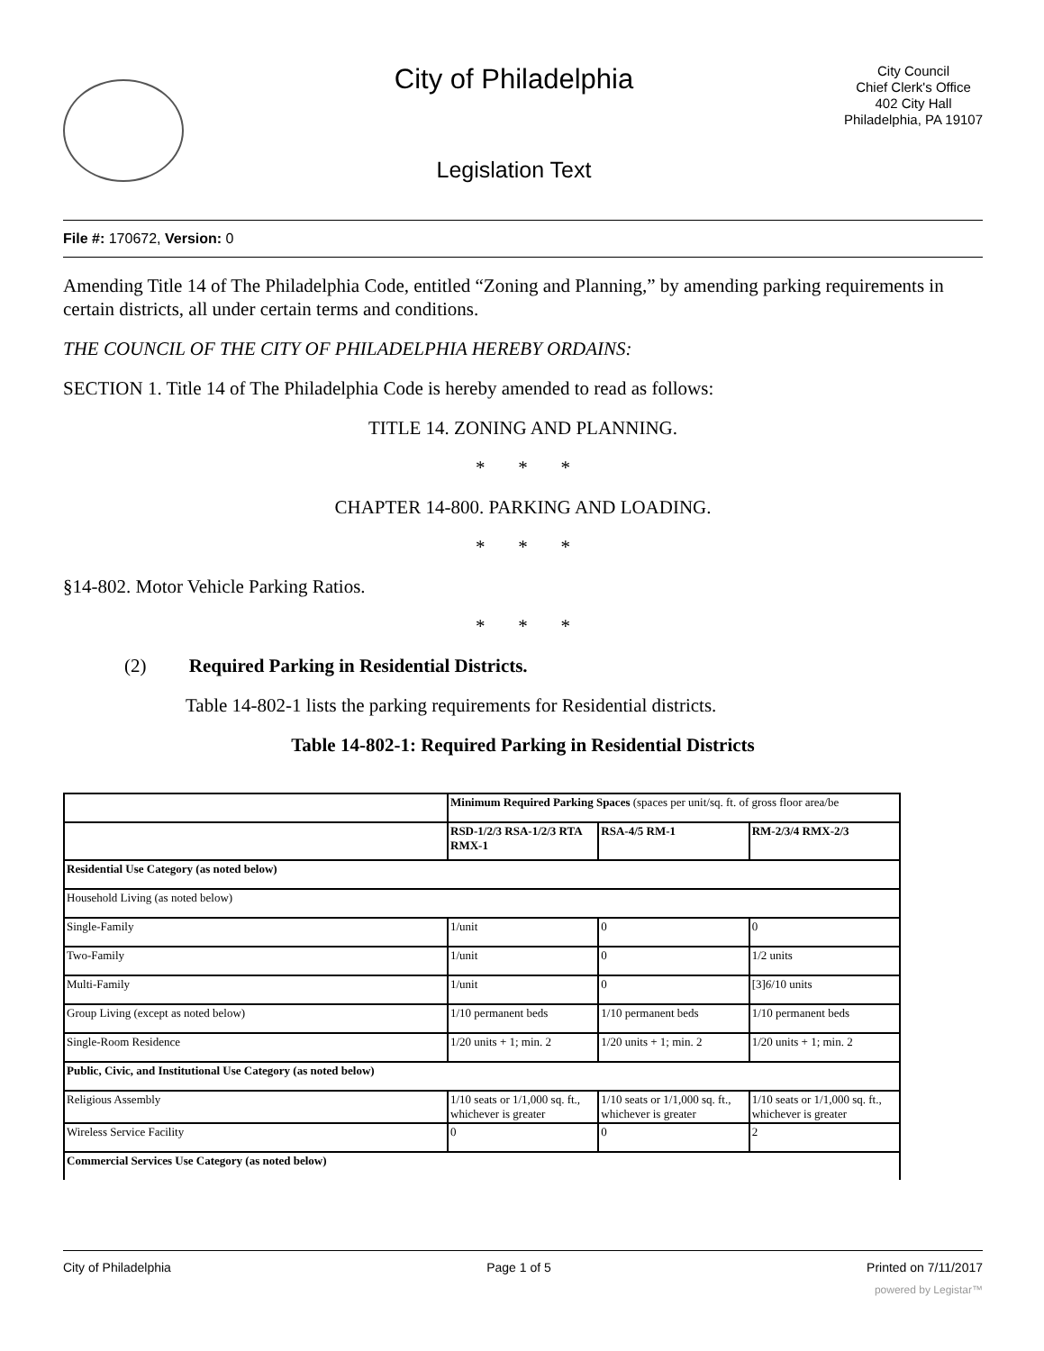City of Philadelphia
Legislation Text
City Council
Chief Clerk's Office
402 City Hall
Philadelphia, PA 19107
File #: 170672, Version: 0
Amending Title 14 of The Philadelphia Code, entitled “Zoning and Planning,” by amending parking requirements in certain districts, all under certain terms and conditions.
THE COUNCIL OF THE CITY OF PHILADELPHIA HEREBY ORDAINS:
SECTION 1. Title 14 of The Philadelphia Code is hereby amended to read as follows:
TITLE 14. ZONING AND PLANNING.
* * *
CHAPTER 14-800. PARKING AND LOADING.
* * *
§14-802. Motor Vehicle Parking Ratios.
* * *
(2) Required Parking in Residential Districts.
Table 14-802-1 lists the parking requirements for Residential districts.
Table 14-802-1: Required Parking in Residential Districts
| | Minimum Required Parking Spaces (spaces per unit/sq. ft. of gross floor area/be | | |
| | RSD-1/2/3 RSA-1/2/3 RTA RMX-1 | RSA-4/5 RM-1 | RM-2/3/4 RMX-2/3 |
| Residential Use Category (as noted below) | | | |
| Household Living (as noted below) | | | |
| Single-Family | 1/unit | 0 | 0 |
| Two-Family | 1/unit | 0 | 1/2 units |
| Multi-Family | 1/unit | 0 | [3] 6 /10 units |
| Group Living (except as noted below) | 1/10 permanent beds | 1/10 permanent beds | 1/10 permanent beds |
| Single-Room Residence | 1/20 units + 1; min. 2 | 1/20 units + 1; min. 2 | 1/20 units + 1; min. 2 |
| Public, Civic, and Institutional Use Category (as noted below) | | | |
| Religious Assembly | 1/10 seats or 1/1,000 sq. ft., whichever is greater | 1/10 seats or 1/1,000 sq. ft., whichever is greater | 1/10 seats or 1/1,000 sq. ft., whichever is greater |
| Wireless Service Facility | 0 | 0 | 2 |
| Commercial Services Use Category (as noted below) | | | |
City of Philadelphia Page 1 of 5 Printed on 7/11/2017
powered by Legistar™